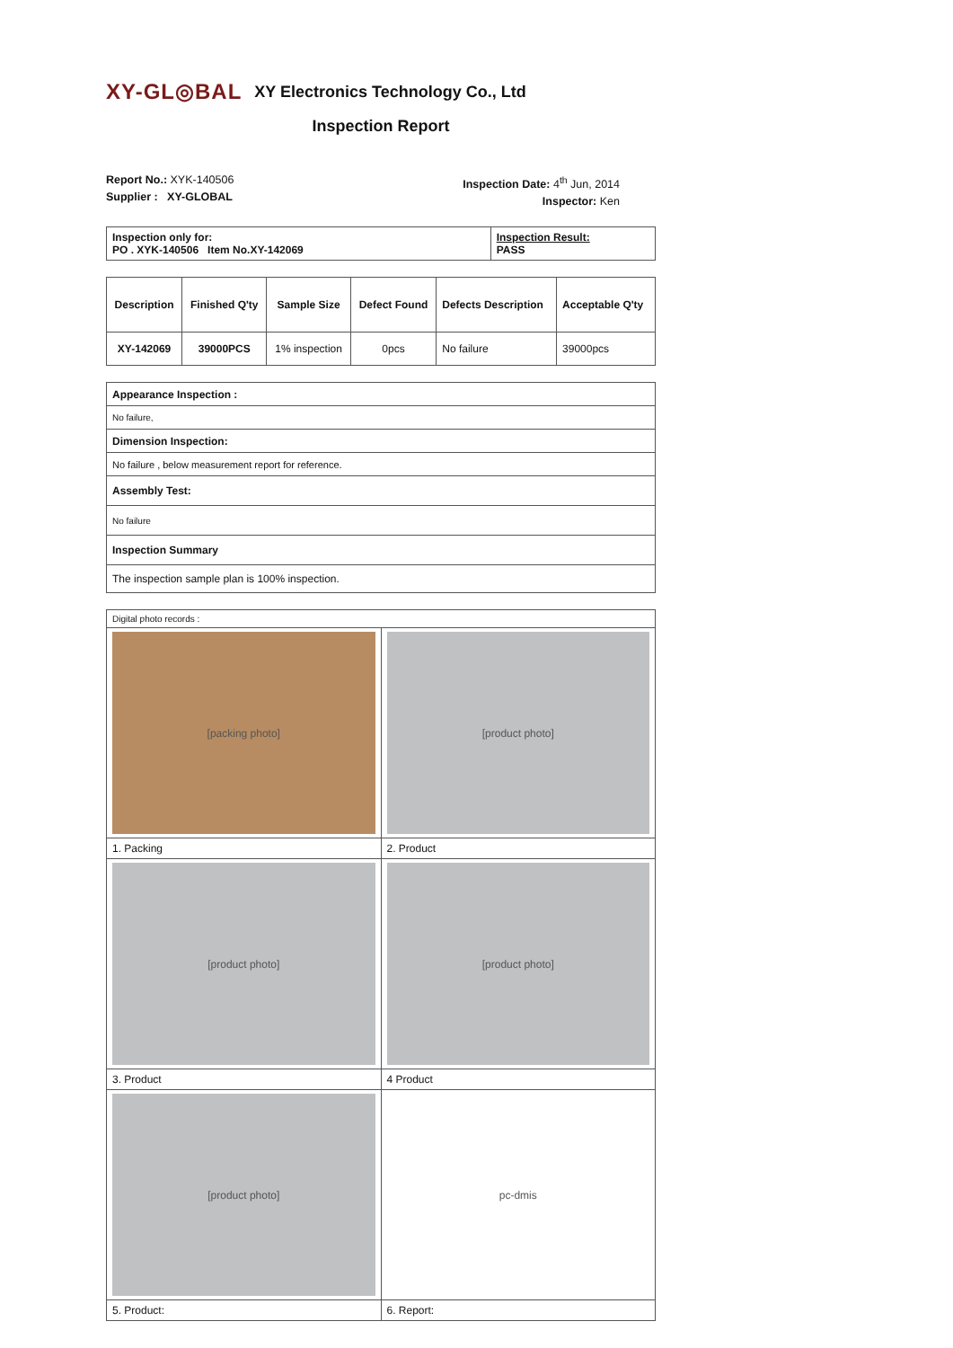XY-GL◎BAL XY Electronics Technology Co., Ltd
Inspection Report
Report No.: XYK-140506
Supplier : XY-GLOBAL
Inspection Date: 4<sup>th</sup> Jun, 2014
Inspector: Ken
| Inspection only for: PO . XYK-140506 Item No.XY-142069 | Inspection Result: PASS |
| Description | Finished Q'ty | Sample Size | Defect Found | Defects Description | Acceptable Q'ty |
| --- | --- | --- | --- | --- | --- |
| XY-142069 | 39000PCS | 1% inspection | 0pcs | No failure | 39000pcs |
| Appearance Inspection : |
| No failure, |
| Dimension Inspection: |
| No failure , below measurement report for reference. |
| Assembly Test: |
| No failure |
| Inspection Summary |
| The inspection sample plan is 100% inspection. |
| Digital photo records : | |
| [packing photo] | [product photo] |
| 1. Packing | 2. Product |
| [product photo] | [product photo] |
| 3. Product | 4 Product |
| [product photo] | pc-dmis |
| 5. Product: | 6. Report: |